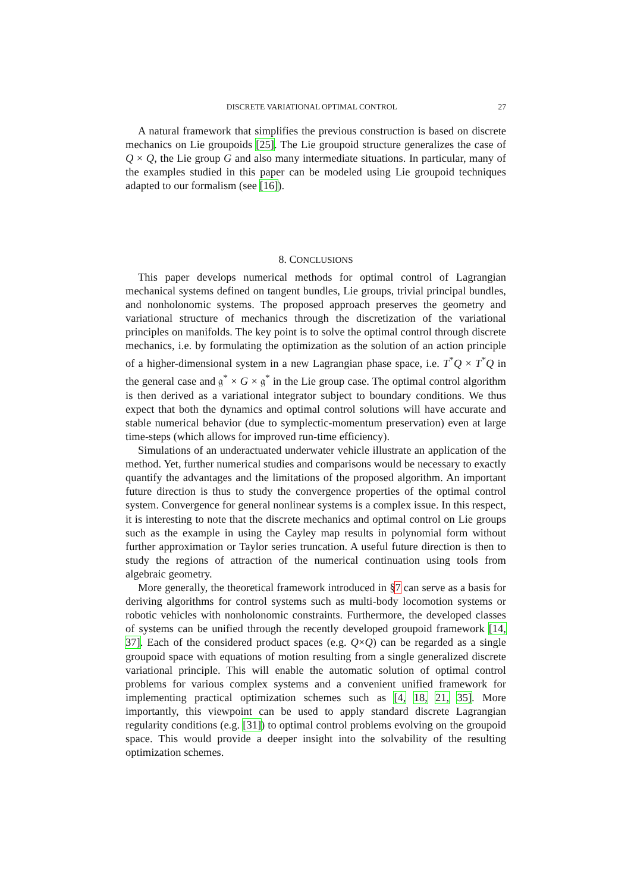DISCRETE VARIATIONAL OPTIMAL CONTROL 27
A natural framework that simplifies the previous construction is based on discrete mechanics on Lie groupoids [25]. The Lie groupoid structure generalizes the case of Q × Q, the Lie group G and also many intermediate situations. In particular, many of the examples studied in this paper can be modeled using Lie groupoid techniques adapted to our formalism (see [16]).
8. CONCLUSIONS
This paper develops numerical methods for optimal control of Lagrangian mechanical systems defined on tangent bundles, Lie groups, trivial principal bundles, and nonholonomic systems. The proposed approach preserves the geometry and variational structure of mechanics through the discretization of the variational principles on manifolds. The key point is to solve the optimal control through discrete mechanics, i.e. by formulating the optimization as the solution of an action principle of a higher-dimensional system in a new Lagrangian phase space, i.e. T<sup>*</sup>Q × T<sup>*</sup>Q in the general case and 𝔤<sup>*</sup> × G × 𝔤<sup>*</sup> in the Lie group case. The optimal control algorithm is then derived as a variational integrator subject to boundary conditions. We thus expect that both the dynamics and optimal control solutions will have accurate and stable numerical behavior (due to symplectic-momentum preservation) even at large time-steps (which allows for improved run-time efficiency).
Simulations of an underactuated underwater vehicle illustrate an application of the method. Yet, further numerical studies and comparisons would be necessary to exactly quantify the advantages and the limitations of the proposed algorithm. An important future direction is thus to study the convergence properties of the optimal control system. Convergence for general nonlinear systems is a complex issue. In this respect, it is interesting to note that the discrete mechanics and optimal control on Lie groups such as the example in using the Cayley map results in polynomial form without further approximation or Taylor series truncation. A useful future direction is then to study the regions of attraction of the numerical continuation using tools from algebraic geometry.
More generally, the theoretical framework introduced in §7 can serve as a basis for deriving algorithms for control systems such as multi-body locomotion systems or robotic vehicles with nonholonomic constraints. Furthermore, the developed classes of systems can be unified through the recently developed groupoid framework [14, 37]. Each of the considered product spaces (e.g. Q×Q) can be regarded as a single groupoid space with equations of motion resulting from a single generalized discrete variational principle. This will enable the automatic solution of optimal control problems for various complex systems and a convenient unified framework for implementing practical optimization schemes such as [4, 18, 21, 35]. More importantly, this viewpoint can be used to apply standard discrete Lagrangian regularity conditions (e.g. [31]) to optimal control problems evolving on the groupoid space. This would provide a deeper insight into the solvability of the resulting optimization schemes.